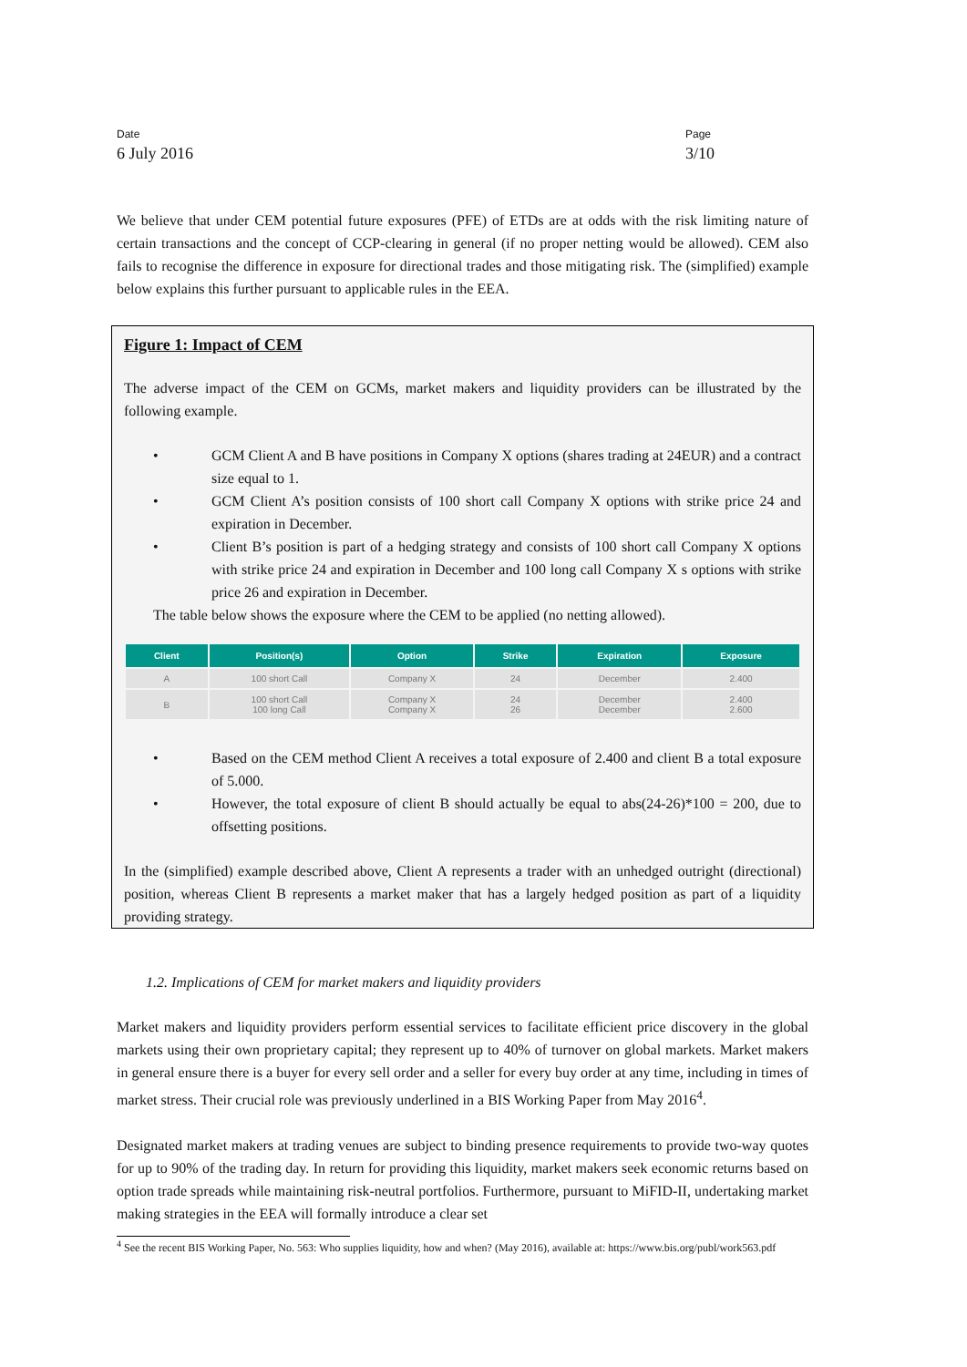Date
6 July 2016
Page
3/10
We believe that under CEM potential future exposures (PFE) of ETDs are at odds with the risk limiting nature of certain transactions and the concept of CCP-clearing in general (if no proper netting would be allowed). CEM also fails to recognise the difference in exposure for directional trades and those mitigating risk. The (simplified) example below explains this further pursuant to applicable rules in the EEA.
Figure 1: Impact of CEM
The adverse impact of the CEM on GCMs, market makers and liquidity providers can be illustrated by the following example.
• GCM Client A and B have positions in Company X options (shares trading at 24EUR) and a contract size equal to 1.
• GCM Client A’s position consists of 100 short call Company X options with strike price 24 and expiration in December.
• Client B’s position is part of a hedging strategy and consists of 100 short call Company X options with strike price 24 and expiration in December and 100 long call Company X s options with strike price 26 and expiration in December.
The table below shows the exposure where the CEM to be applied (no netting allowed).
| Client | Position(s) | Option | Strike | Expiration | Exposure |
| --- | --- | --- | --- | --- | --- |
| A | 100 short Call | Company X | 24 | December | 2.400 |
| B | 100 short Call 100 long Call | Company X Company X | 24 26 | December December | 2.400 2.600 |
• Based on the CEM method Client A receives a total exposure of 2.400 and client B a total exposure of 5.000.
• However, the total exposure of client B should actually be equal to abs(24-26)*100 = 200, due to offsetting positions.
In the (simplified) example described above, Client A represents a trader with an unhedged outright (directional) position, whereas Client B represents a market maker that has a largely hedged position as part of a liquidity providing strategy.
1.2. Implications of CEM for market makers and liquidity providers
Market makers and liquidity providers perform essential services to facilitate efficient price discovery in the global markets using their own proprietary capital; they represent up to 40% of turnover on global markets. Market makers in general ensure there is a buyer for every sell order and a seller for every buy order at any time, including in times of market stress. Their crucial role was previously underlined in a BIS Working Paper from May 2016<sup>4</sup>.
Designated market makers at trading venues are subject to binding presence requirements to provide two-way quotes for up to 90% of the trading day. In return for providing this liquidity, market makers seek economic returns based on option trade spreads while maintaining risk-neutral portfolios. Furthermore, pursuant to MiFID-II, undertaking market making strategies in the EEA will formally introduce a clear set
<sup>4</sup> See the recent BIS Working Paper, No. 563: Who supplies liquidity, how and when? (May 2016), available at: https://www.bis.org/publ/work563.pdf